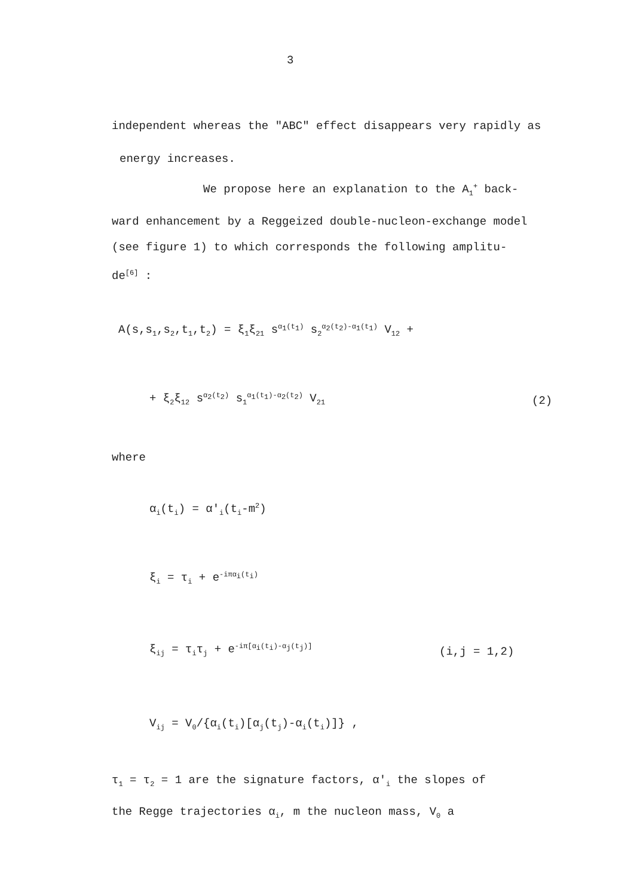3
independent whereas the "ABC" effect disappears very rapidly as
energy increases.
We propose here an explanation to the A<sub>1</sub><sup>+</sup> back-
ward enhancement by a Reggeized double-nucleon-exchange model
(see figure 1) to which corresponds the following amplitu-
de<sup>[6]</sup> :
A(s,s<sub>1</sub>,s<sub>2</sub>,t<sub>1</sub>,t<sub>2</sub>) = ξ<sub>1</sub>ξ<sub>21</sub> s<sup>α<sub>1</sub>(t<sub>1</sub>)</sup> s<sub>2</sub><sup>α<sub>2</sub>(t<sub>2</sub>)-α<sub>1</sub>(t<sub>1</sub>)</sup> V<sub>12</sub> +
+ ξ<sub>2</sub>ξ<sub>12</sub> s<sup>α<sub>2</sub>(t<sub>2</sub>)</sup> s<sub>1</sub><sup>α<sub>1</sub>(t<sub>1</sub>)-α<sub>2</sub>(t<sub>2</sub>)</sup> V<sub>21</sub> (2)
where
α<sub>i</sub>(t<sub>i</sub>) = α'<sub>i</sub>(t<sub>i</sub>-m<sup>2</sup>)
ξ<sub>i</sub> = τ<sub>i</sub> + e<sup>-iπα<sub>i</sub>(t<sub>i</sub>)</sup>
ξ<sub>ij</sub> = τ<sub>i</sub>τ<sub>j</sub> + e<sup>-iπ[α<sub>i</sub>(t<sub>i</sub>)-α<sub>j</sub>(t<sub>j</sub>)]</sup> (i,j = 1,2)
V<sub>ij</sub> = V<sub>0</sub>/{α<sub>i</sub>(t<sub>i</sub>)[α<sub>j</sub>(t<sub>j</sub>)-α<sub>i</sub>(t<sub>i</sub>)]} ,
τ<sub>1</sub> = τ<sub>2</sub> = 1 are the signature factors, α'<sub>i</sub> the slopes of
the Regge trajectories α<sub>i</sub>, m the nucleon mass, V<sub>0</sub> a